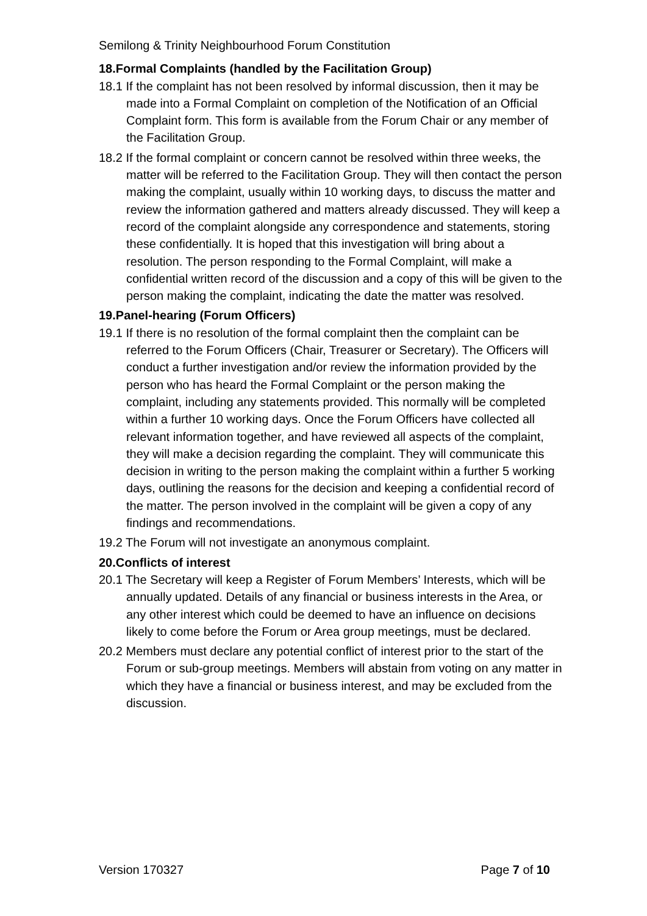Semilong & Trinity Neighbourhood Forum Constitution
18.Formal Complaints (handled by the Facilitation Group)
18.1 If the complaint has not been resolved by informal discussion, then it may be made into a Formal Complaint on completion of the Notification of an Official Complaint form. This form is available from the Forum Chair or any member of the Facilitation Group.
18.2 If the formal complaint or concern cannot be resolved within three weeks, the matter will be referred to the Facilitation Group. They will then contact the person making the complaint, usually within 10 working days, to discuss the matter and review the information gathered and matters already discussed. They will keep a record of the complaint alongside any correspondence and statements, storing these confidentially. It is hoped that this investigation will bring about a resolution. The person responding to the Formal Complaint, will make a confidential written record of the discussion and a copy of this will be given to the person making the complaint, indicating the date the matter was resolved.
19.Panel-hearing (Forum Officers)
19.1 If there is no resolution of the formal complaint then the complaint can be referred to the Forum Officers (Chair, Treasurer or Secretary). The Officers will conduct a further investigation and/or review the information provided by the person who has heard the Formal Complaint or the person making the complaint, including any statements provided. This normally will be completed within a further 10 working days. Once the Forum Officers have collected all relevant information together, and have reviewed all aspects of the complaint, they will make a decision regarding the complaint. They will communicate this decision in writing to the person making the complaint within a further 5 working days, outlining the reasons for the decision and keeping a confidential record of the matter. The person involved in the complaint will be given a copy of any findings and recommendations.
19.2 The Forum will not investigate an anonymous complaint.
20.Conflicts of interest
20.1 The Secretary will keep a Register of Forum Members’ Interests, which will be annually updated. Details of any financial or business interests in the Area, or any other interest which could be deemed to have an influence on decisions likely to come before the Forum or Area group meetings, must be declared.
20.2 Members must declare any potential conflict of interest prior to the start of the Forum or sub-group meetings. Members will abstain from voting on any matter in which they have a financial or business interest, and may be excluded from the discussion.
Version 170327 Page 7 of 10